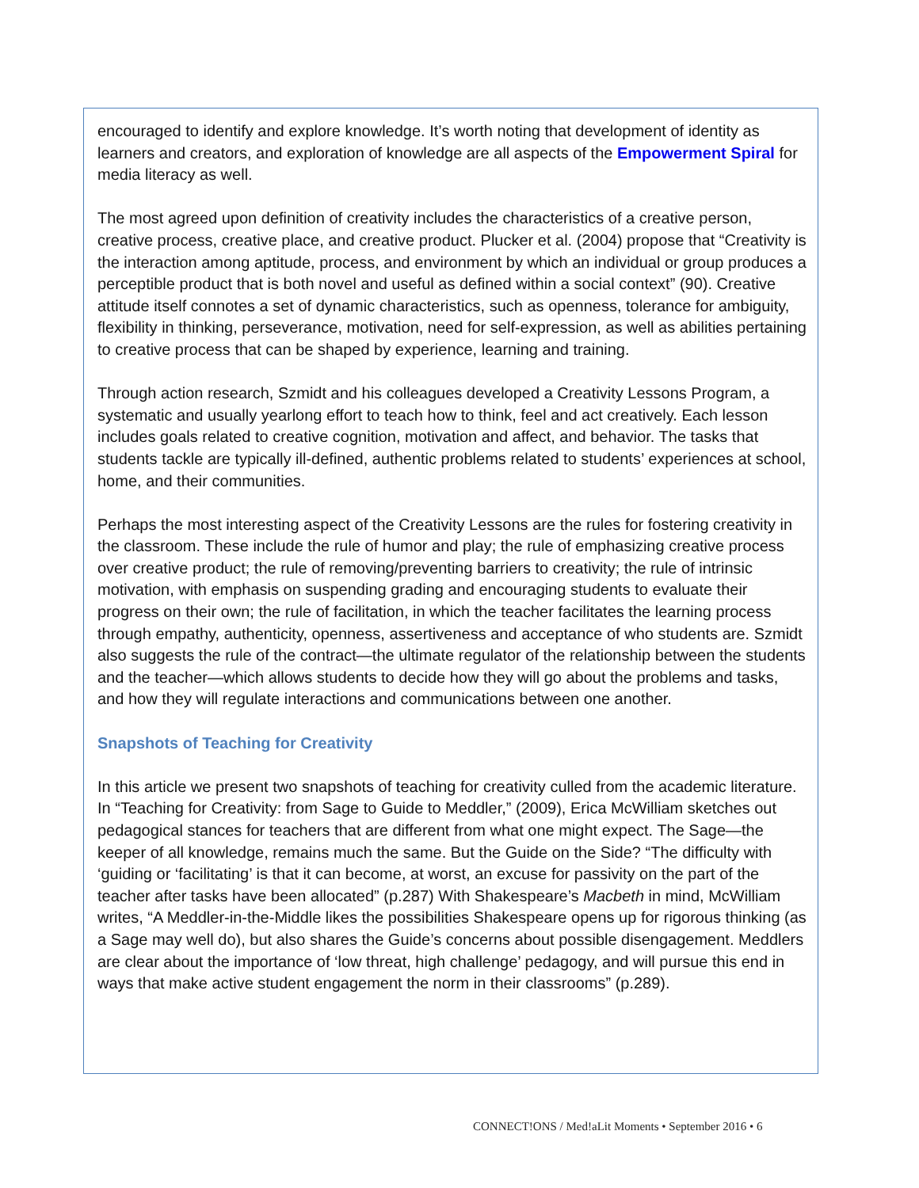encouraged to identify and explore knowledge. It’s worth noting that development of identity as learners and creators, and exploration of knowledge are all aspects of the Empowerment Spiral for media literacy as well.
The most agreed upon definition of creativity includes the characteristics of a creative person, creative process, creative place, and creative product. Plucker et al. (2004) propose that “Creativity is the interaction among aptitude, process, and environment by which an individual or group produces a perceptible product that is both novel and useful as defined within a social context” (90). Creative attitude itself connotes a set of dynamic characteristics, such as openness, tolerance for ambiguity, flexibility in thinking, perseverance, motivation, need for self-expression, as well as abilities pertaining to creative process that can be shaped by experience, learning and training.
Through action research, Szmidt and his colleagues developed a Creativity Lessons Program, a systematic and usually yearlong effort to teach how to think, feel and act creatively. Each lesson includes goals related to creative cognition, motivation and affect, and behavior. The tasks that students tackle are typically ill-defined, authentic problems related to students’ experiences at school, home, and their communities.
Perhaps the most interesting aspect of the Creativity Lessons are the rules for fostering creativity in the classroom. These include the rule of humor and play; the rule of emphasizing creative process over creative product; the rule of removing/preventing barriers to creativity; the rule of intrinsic motivation, with emphasis on suspending grading and encouraging students to evaluate their progress on their own; the rule of facilitation, in which the teacher facilitates the learning process through empathy, authenticity, openness, assertiveness and acceptance of who students are. Szmidt also suggests the rule of the contract—the ultimate regulator of the relationship between the students and the teacher—which allows students to decide how they will go about the problems and tasks, and how they will regulate interactions and communications between one another.
Snapshots of Teaching for Creativity
In this article we present two snapshots of teaching for creativity culled from the academic literature. In “Teaching for Creativity: from Sage to Guide to Meddler,” (2009), Erica McWilliam sketches out pedagogical stances for teachers that are different from what one might expect. The Sage—the keeper of all knowledge, remains much the same. But the Guide on the Side? “The difficulty with ‘guiding or ‘facilitating’ is that it can become, at worst, an excuse for passivity on the part of the teacher after tasks have been allocated” (p.287) With Shakespeare’s Macbeth in mind, McWilliam writes, “A Meddler-in-the-Middle likes the possibilities Shakespeare opens up for rigorous thinking (as a Sage may well do), but also shares the Guide’s concerns about possible disengagement. Meddlers are clear about the importance of ‘low threat, high challenge’ pedagogy, and will pursue this end in ways that make active student engagement the norm in their classrooms” (p.289).
CONNECT!ONS / Med!aLit Moments • September 2016 • 6